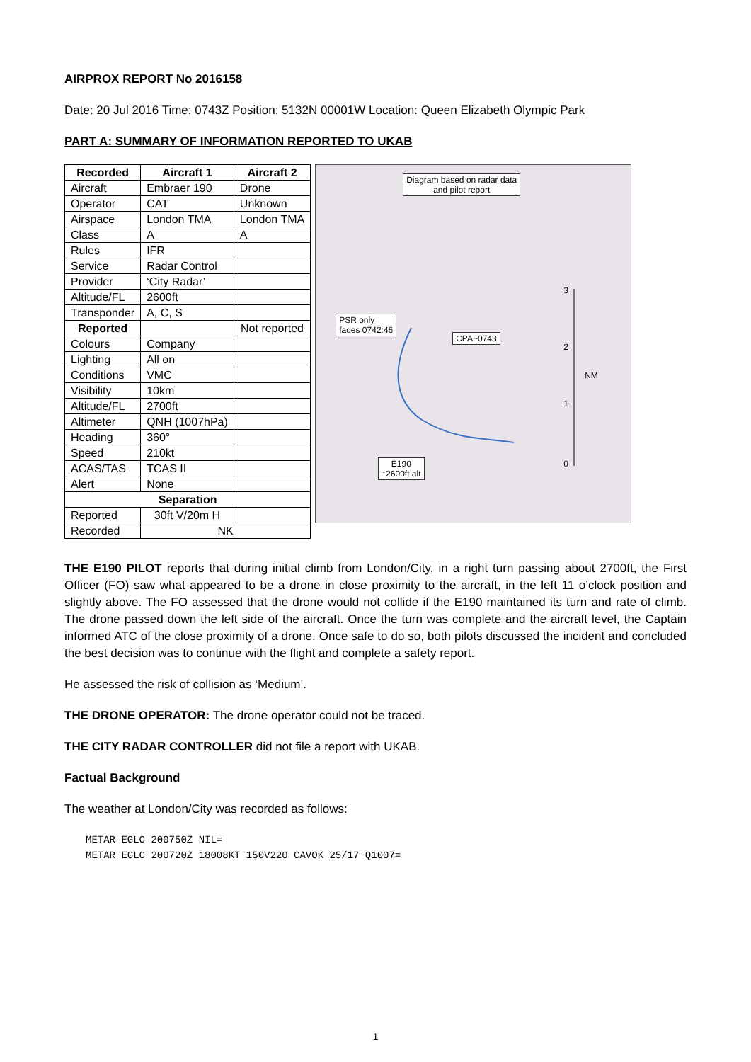AIRPROX REPORT No 2016158
Date: 20 Jul 2016 Time: 0743Z Position: 5132N 00001W Location: Queen Elizabeth Olympic Park
PART A: SUMMARY OF INFORMATION REPORTED TO UKAB
| Recorded | Aircraft 1 | Aircraft 2 |
| --- | --- | --- |
| Aircraft | Embraer 190 | Drone |
| Operator | CAT | Unknown |
| Airspace | London TMA | London TMA |
| Class | A | A |
| Rules | IFR | |
| Service | Radar Control | |
| Provider | ‘City Radar’ | |
| Altitude/FL | 2600ft | |
| Transponder | A, C, S | |
| Reported | | Not reported |
| Colours | Company | |
| Lighting | All on | |
| Conditions | VMC | |
| Visibility | 10km | |
| Altitude/FL | 2700ft | |
| Altimeter | QNH (1007hPa) | |
| Heading | 360° | |
| Speed | 210kt | |
| ACAS/TAS | TCAS II | |
| Alert | None | |
| Separation | | |
| Reported | 30ft V/20m H | |
| Recorded | NK | |
Diagram based on radar data
and pilot report
PSR only
fades 0742:46
CPA~0743
3
2
NM
1
0
E190
↑2600ft alt
THE E190 PILOT reports that during initial climb from London/City, in a right turn passing about 2700ft, the First Officer (FO) saw what appeared to be a drone in close proximity to the aircraft, in the left 11 o’clock position and slightly above. The FO assessed that the drone would not collide if the E190 maintained its turn and rate of climb. The drone passed down the left side of the aircraft. Once the turn was complete and the aircraft level, the Captain informed ATC of the close proximity of a drone. Once safe to do so, both pilots discussed the incident and concluded the best decision was to continue with the flight and complete a safety report.
He assessed the risk of collision as ‘Medium’.
THE DRONE OPERATOR: The drone operator could not be traced.
THE CITY RADAR CONTROLLER did not file a report with UKAB.
Factual Background
The weather at London/City was recorded as follows:
METAR EGLC 200750Z NIL=
METAR EGLC 200720Z 18008KT 150V220 CAVOK 25/17 Q1007=
1